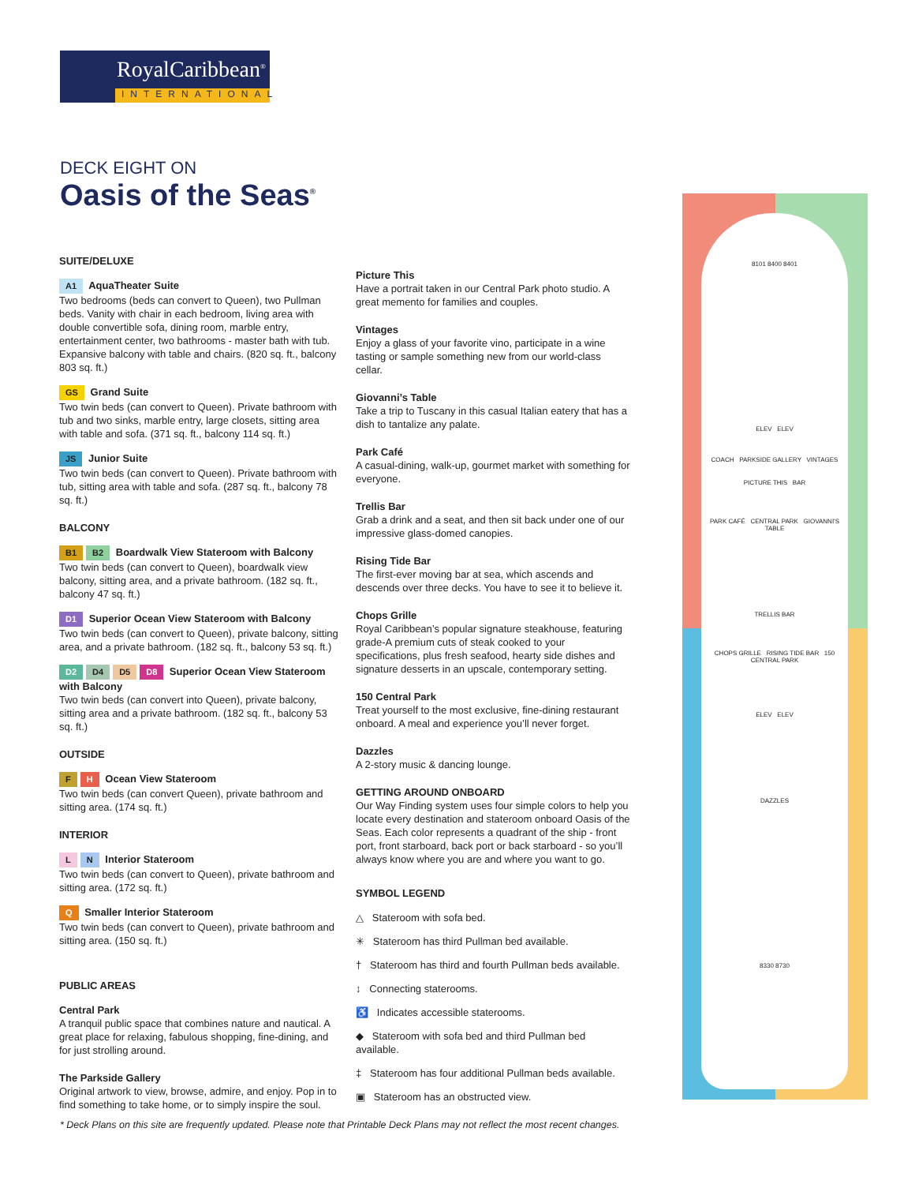RoyalCaribbean<sup>®</sup>
INTERNATIONAL
DECK EIGHT ON
Oasis of the Seas<sup>®</sup>
SUITE/DELUXE
A1 AquaTheater Suite
Two bedrooms (beds can convert to Queen), two Pullman beds. Vanity with chair in each bedroom, living area with double convertible sofa, dining room, marble entry, entertainment center, two bathrooms - master bath with tub. Expansive balcony with table and chairs. (820 sq. ft., balcony 803 sq. ft.)
GS Grand Suite
Two twin beds (can convert to Queen). Private bathroom with tub and two sinks, marble entry, large closets, sitting area with table and sofa. (371 sq. ft., balcony 114 sq. ft.)
JS Junior Suite
Two twin beds (can convert to Queen). Private bathroom with tub, sitting area with table and sofa. (287 sq. ft., balcony 78 sq. ft.)
BALCONY
B1 B2 Boardwalk View Stateroom with Balcony
Two twin beds (can convert to Queen), boardwalk view balcony, sitting area, and a private bathroom. (182 sq. ft., balcony 47 sq. ft.)
D1 Superior Ocean View Stateroom with Balcony
Two twin beds (can convert to Queen), private balcony, sitting area, and a private bathroom. (182 sq. ft., balcony 53 sq. ft.)
D2 D4 D5 D8 Superior Ocean View Stateroom with Balcony
Two twin beds (can convert into Queen), private balcony, sitting area and a private bathroom. (182 sq. ft., balcony 53 sq. ft.)
OUTSIDE
F H Ocean View Stateroom
Two twin beds (can convert Queen), private bathroom and sitting area. (174 sq. ft.)
INTERIOR
L N Interior Stateroom
Two twin beds (can convert to Queen), private bathroom and sitting area. (172 sq. ft.)
Q Smaller Interior Stateroom
Two twin beds (can convert to Queen), private bathroom and sitting area. (150 sq. ft.)
PUBLIC AREAS
Central Park
A tranquil public space that combines nature and nautical. A great place for relaxing, fabulous shopping, fine-dining, and for just strolling around.
The Parkside Gallery
Original artwork to view, browse, admire, and enjoy. Pop in to find something to take home, or to simply inspire the soul.
Picture This
Have a portrait taken in our Central Park photo studio. A great memento for families and couples.
Vintages
Enjoy a glass of your favorite vino, participate in a wine tasting or sample something new from our world-class cellar.
Giovanni’s Table
Take a trip to Tuscany in this casual Italian eatery that has a dish to tantalize any palate.
Park Café
A casual-dining, walk-up, gourmet market with something for everyone.
Trellis Bar
Grab a drink and a seat, and then sit back under one of our impressive glass-domed canopies.
Rising Tide Bar
The first-ever moving bar at sea, which ascends and descends over three decks. You have to see it to believe it.
Chops Grille
Royal Caribbean’s popular signature steakhouse, featuring grade-A premium cuts of steak cooked to your specifications, plus fresh seafood, hearty side dishes and signature desserts in an upscale, contemporary setting.
150 Central Park
Treat yourself to the most exclusive, fine-dining restaurant onboard. A meal and experience you’ll never forget.
Dazzles
A 2-story music & dancing lounge.
GETTING AROUND ONBOARD
Our Way Finding system uses four simple colors to help you locate every destination and stateroom onboard Oasis of the Seas. Each color represents a quadrant of the ship - front port, front starboard, back port or back starboard - so you’ll always know where you are and where you want to go.
SYMBOL LEGEND
△ Stateroom with sofa bed.
✳ Stateroom has third Pullman bed available.
† Stateroom has third and fourth Pullman beds available.
↕ Connecting staterooms.
♿ Indicates accessible staterooms.
◆ Stateroom with sofa bed and third Pullman bed available.
‡ Stateroom has four additional Pullman beds available.
▣ Stateroom has an obstructed view.
8101 8400 8401
ELEV ELEV
COACH PARKSIDE GALLERY VINTAGES
PICTURE THIS BAR
PARK CAFÉ CENTRAL PARK GIOVANNI'S TABLE
TRELLIS BAR
CHOPS GRILLE RISING TIDE BAR 150 CENTRAL PARK
ELEV ELEV
DAZZLES
8330 8730
* Deck Plans on this site are frequently updated. Please note that Printable Deck Plans may not reflect the most recent changes.